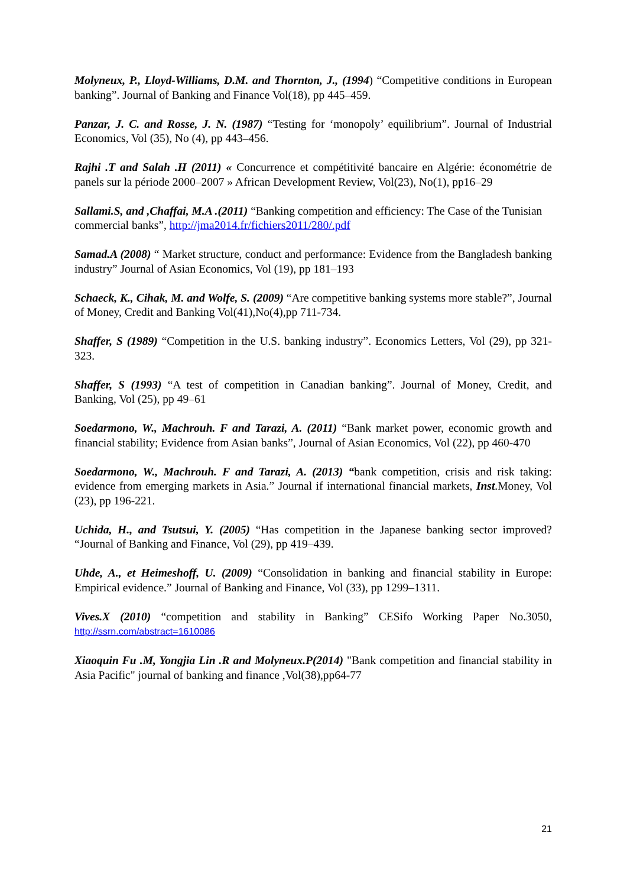Molyneux, P., Lloyd-Williams, D.M. and Thornton, J., (1994) “Competitive conditions in European banking”. Journal of Banking and Finance Vol(18), pp 445–459.
Panzar, J. C. and Rosse, J. N. (1987) “Testing for ‘monopoly’ equilibrium”. Journal of Industrial Economics, Vol (35), No (4), pp 443–456.
Rajhi .T and Salah .H (2011) « Concurrence et compétitivité bancaire en Algérie: économétrie de panels sur la période 2000–2007 » African Development Review, Vol(23), No(1), pp16–29
Sallami.S, and ,Chaffai, M.A .(2011) “Banking competition and efficiency: The Case of the Tunisian commercial banks”, http://jma2014.fr/fichiers2011/280/.pdf
Samad.A (2008) “ Market structure, conduct and performance: Evidence from the Bangladesh banking industry” Journal of Asian Economics, Vol (19), pp 181–193
Schaeck, K., Cihak, M. and Wolfe, S. (2009) “Are competitive banking systems more stable?”, Journal of Money, Credit and Banking Vol(41),No(4),pp 711-734.
Shaffer, S (1989) “Competition in the U.S. banking industry”. Economics Letters, Vol (29), pp 321-323.
Shaffer, S (1993) “A test of competition in Canadian banking”. Journal of Money, Credit, and Banking, Vol (25), pp 49–61
Soedarmono, W., Machrouh. F and Tarazi, A. (2011) “Bank market power, economic growth and financial stability; Evidence from Asian banks”, Journal of Asian Economics, Vol (22), pp 460-470
Soedarmono, W., Machrouh. F and Tarazi, A. (2013) “bank competition, crisis and risk taking: evidence from emerging markets in Asia.” Journal if international financial markets, Inst.Money, Vol (23), pp 196-221.
Uchida, H., and Tsutsui, Y. (2005) “Has competition in the Japanese banking sector improved? “Journal of Banking and Finance, Vol (29), pp 419–439.
Uhde, A., et Heimeshoff, U. (2009) “Consolidation in banking and financial stability in Europe: Empirical evidence.” Journal of Banking and Finance, Vol (33), pp 1299–1311.
Vives.X (2010) “competition and stability in Banking” CESifo Working Paper No.3050, http://ssrn.com/abstract=1610086
Xiaoquin Fu .M, Yongjia Lin .R and Molyneux.P(2014) "Bank competition and financial stability in Asia Pacific" journal of banking and finance ,Vol(38),pp64-77
21